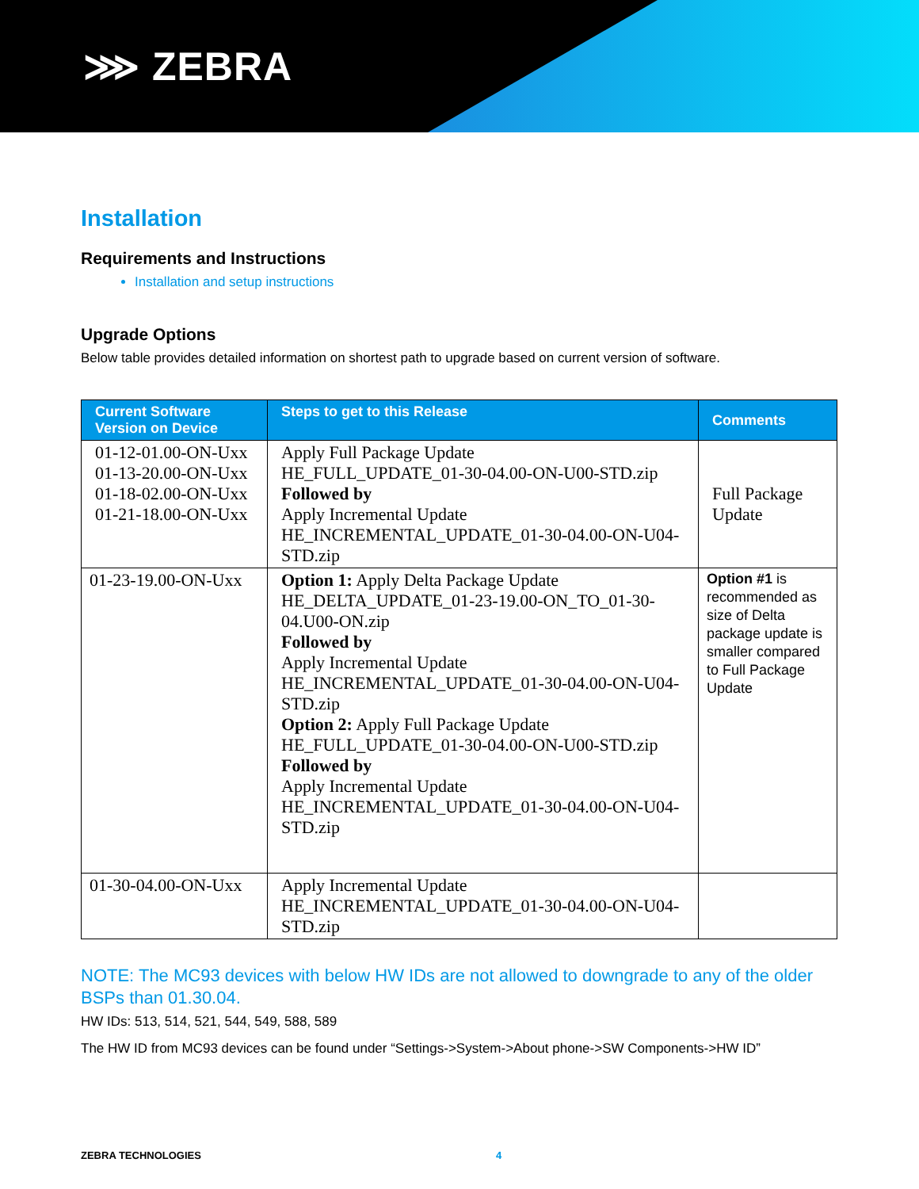⋙ ZEBRA
Installation
Requirements and Instructions
Installation and setup instructions
Upgrade Options
Below table provides detailed information on shortest path to upgrade based on current version of software.
| Current Software Version on Device | Steps to get to this Release | Comments |
| --- | --- | --- |
| 01-12-01.00-ON-Uxx 01-13-20.00-ON-Uxx 01-18-02.00-ON-Uxx 01-21-18.00-ON-Uxx | Apply Full Package Update HE_FULL_UPDATE_01-30-04.00-ON-U00-STD.zip Followed by Apply Incremental Update HE_INCREMENTAL_UPDATE_01-30-04.00-ON-U04-STD.zip | Full Package Update |
| 01-23-19.00-ON-Uxx | Option 1: Apply Delta Package Update HE_DELTA_UPDATE_01-23-19.00-ON_TO_01-30-04.U00-ON.zip Followed by Apply Incremental Update HE_INCREMENTAL_UPDATE_01-30-04.00-ON-U04-STD.zip Option 2: Apply Full Package Update HE_FULL_UPDATE_01-30-04.00-ON-U00-STD.zip Followed by Apply Incremental Update HE_INCREMENTAL_UPDATE_01-30-04.00-ON-U04-STD.zip | Option #1 is recommended as size of Delta package update is smaller compared to Full Package Update |
| 01-30-04.00-ON-Uxx | Apply Incremental Update HE_INCREMENTAL_UPDATE_01-30-04.00-ON-U04-STD.zip | |
NOTE: The MC93 devices with below HW IDs are not allowed to downgrade to any of the older BSPs than 01.30.04.
HW IDs: 513, 514, 521, 544, 549, 588, 589
The HW ID from MC93 devices can be found under “Settings->System->About phone->SW Components->HW ID”
ZEBRA TECHNOLOGIES 4